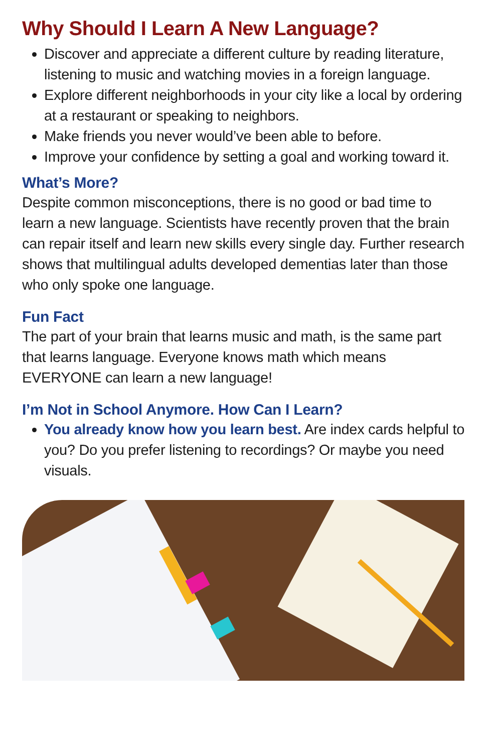Why Should I Learn A New Language?
Discover and appreciate a different culture by reading literature, listening to music and watching movies in a foreign language.
Explore different neighborhoods in your city like a local by ordering at a restaurant or speaking to neighbors.
Make friends you never would’ve been able to before.
Improve your confidence by setting a goal and working toward it.
What’s More?
Despite common misconceptions, there is no good or bad time to learn a new language. Scientists have recently proven that the brain can repair itself and learn new skills every single day. Further research shows that multilingual adults developed dementias later than those who only spoke one language.
Fun Fact
The part of your brain that learns music and math, is the same part that learns language. Everyone knows math which means EVERYONE can learn a new language!
I’m Not in School Anymore. How Can I Learn?
You already know how you learn best. Are index cards helpful to you? Do you prefer listening to recordings? Or maybe you need visuals.